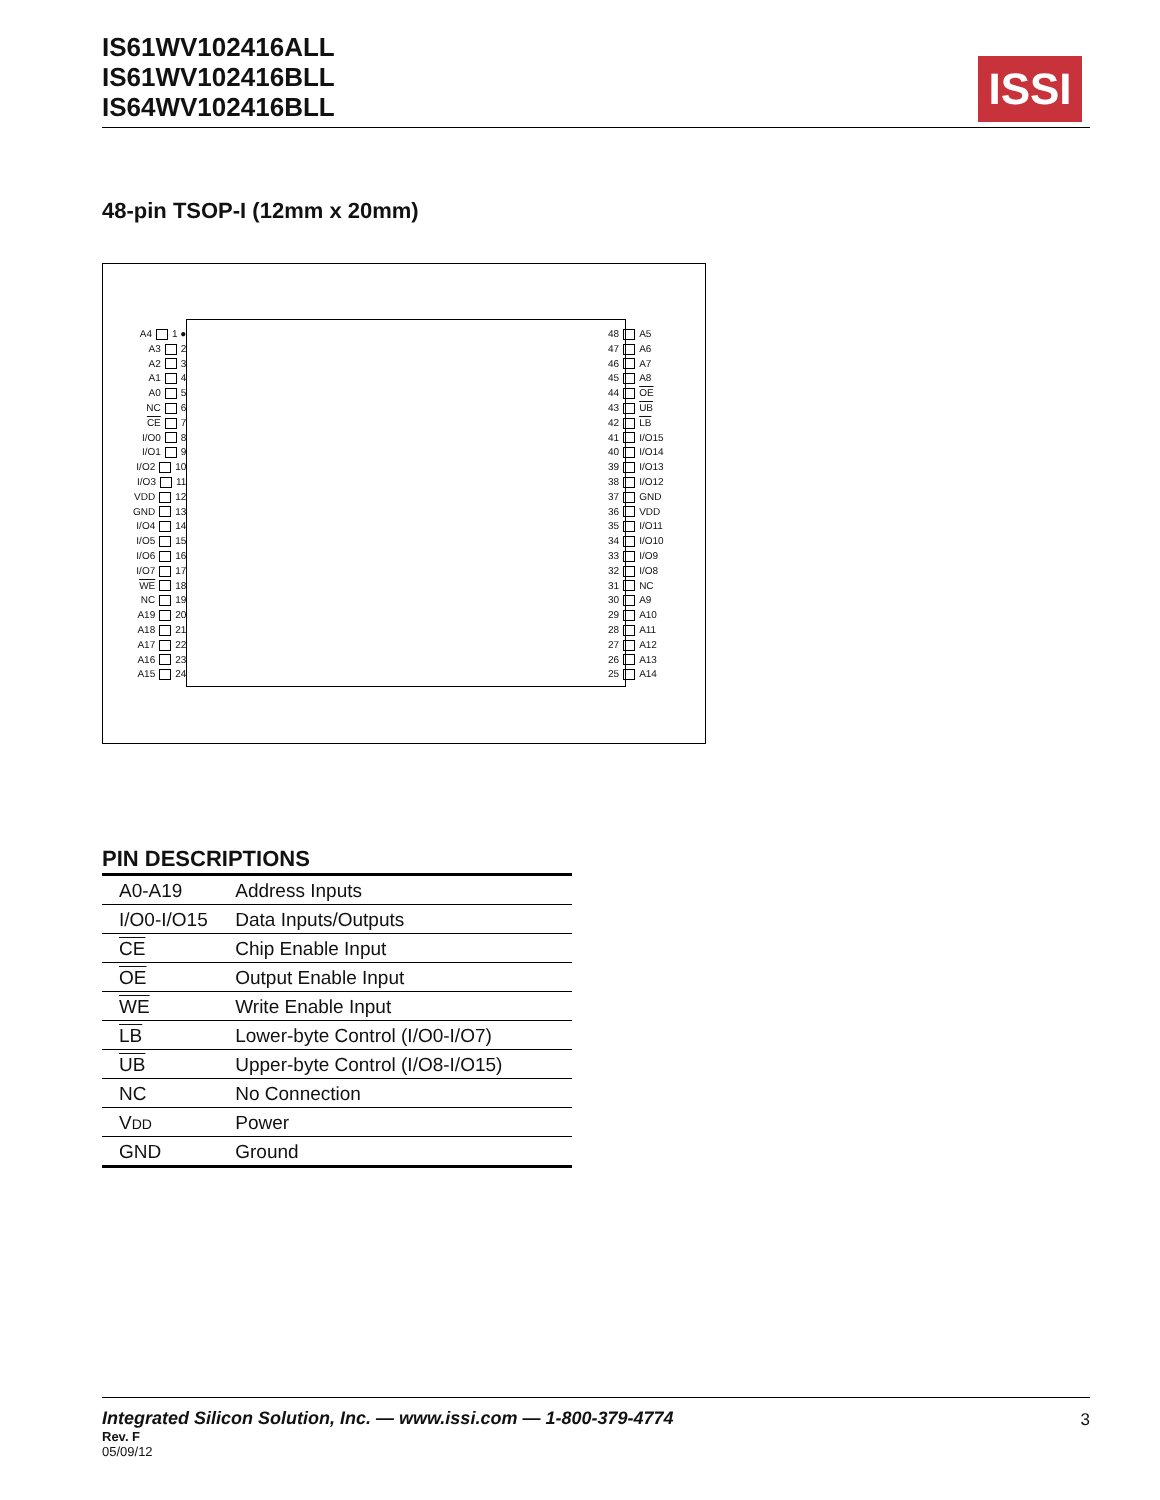IS61WV102416ALL
IS61WV102416BLL
IS64WV102416BLL
ISSI
48-pin TSOP-I (12mm x 20mm)
A4 1 ●
A3 2
A2 3
A1 4
A0 5
NC 6
CE 7
I/O0 8
I/O1 9
I/O2 10
I/O3 11
VDD 12
GND 13
I/O4 14
I/O5 15
I/O6 16
I/O7 17
WE 18
NC 19
A19 20
A18 21
A17 22
A16 23
A15 24
48 A5
47 A6
46 A7
45 A8
44 OE
43 UB
42 LB
41 I/O15
40 I/O14
39 I/O13
38 I/O12
37 GND
36 VDD
35 I/O11
34 I/O10
33 I/O9
32 I/O8
31 NC
30 A9
29 A10
28 A11
27 A12
26 A13
25 A14
PIN DESCRIPTIONS
| A0-A19 | Address Inputs |
| I/O0-I/O15 | Data Inputs/Outputs |
| CE | Chip Enable Input |
| OE | Output Enable Input |
| WE | Write Enable Input |
| LB | Lower-byte Control (I/O0-I/O7) |
| UB | Upper-byte Control (I/O8-I/O15) |
| NC | No Connection |
| V DD | Power |
| GND | Ground |
Integrated Silicon Solution, Inc. — www.issi.com — 1-800-379-4774
3
Rev. F
05/09/12